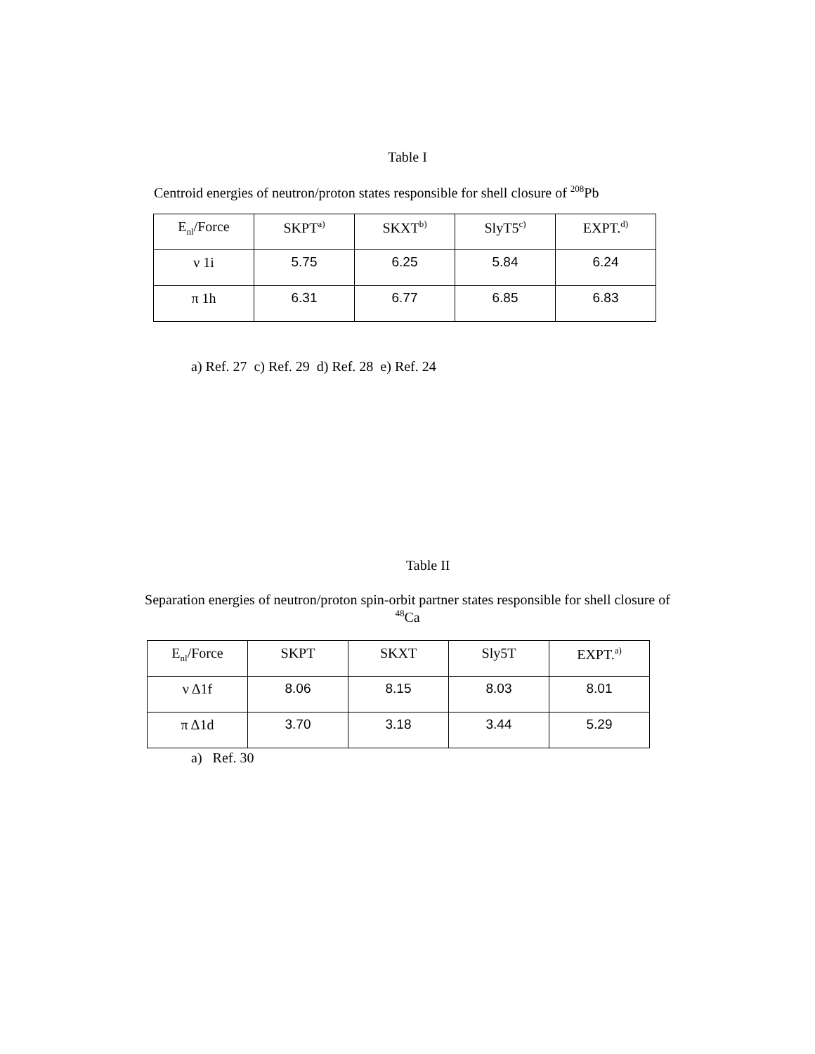Table I
Centroid energies of neutron/proton states responsible for shell closure of <sup>208</sup>Pb
| E<sub>nl</sub>/Force | SKPT<sup>a)</sup> | SKXT<sup>b)</sup> | SlyT5<sup>c)</sup> | EXPT.<sup>d)</sup> |
| --- | --- | --- | --- | --- |
| ν 1i | 5.75 | 6.25 | 5.84 | 6.24 |
| π 1h | 6.31 | 6.77 | 6.85 | 6.83 |
a) Ref. 27 c) Ref. 29 d) Ref. 28 e) Ref. 24
Table II
Separation energies of neutron/proton spin-orbit partner states responsible for shell closure of
<sup>48</sup>Ca
| E<sub>nl</sub>/Force | SKPT | SKXT | Sly5T | EXPT.<sup>a)</sup> |
| --- | --- | --- | --- | --- |
| ν Δ1f | 8.06 | 8.15 | 8.03 | 8.01 |
| π Δ1d | 3.70 | 3.18 | 3.44 | 5.29 |
a) Ref. 30